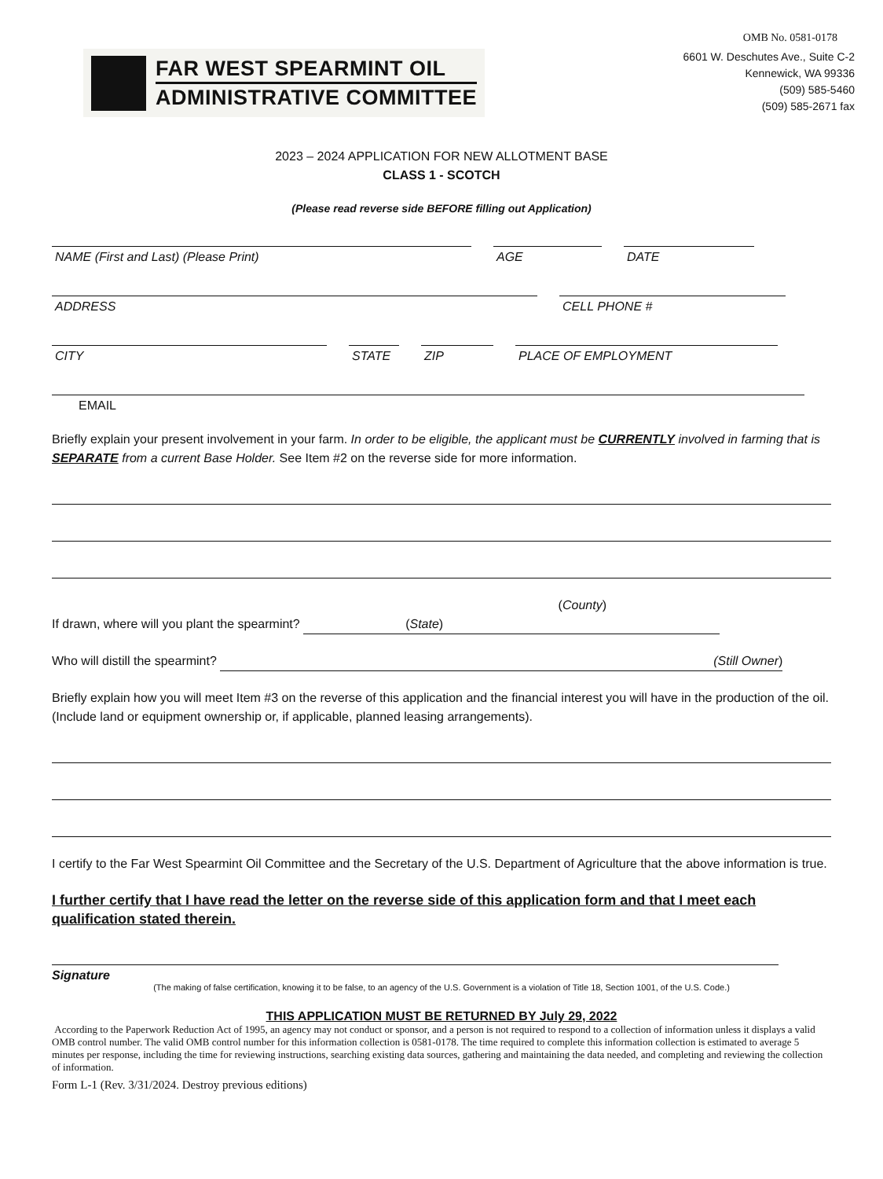OMB No. 0581-0178
FAR WEST SPEARMINT OIL
ADMINISTRATIVE COMMITTEE
6601 W. Deschutes Ave., Suite C-2
Kennewick, WA 99336
(509) 585-5460
(509) 585-2671 fax
2023 – 2024 APPLICATION FOR NEW ALLOTMENT BASE
CLASS 1 - SCOTCH
(Please read reverse side BEFORE filling out Application)
NAME (First and Last) (Please Print) AGE DATE
ADDRESS CELL PHONE #
CITY STATE ZIP PLACE OF EMPLOYMENT
EMAIL
Briefly explain your present involvement in your farm. In order to be eligible, the applicant must be CURRENTLY involved in farming that is SEPARATE from a current Base Holder. See Item #2 on the reverse side for more information.
If drawn, where will you plant the spearmint? (County) (State)
Who will distill the spearmint? (Still Owner)
Briefly explain how you will meet Item #3 on the reverse of this application and the financial interest you will have in the production of the oil. (Include land or equipment ownership or, if applicable, planned leasing arrangements).
I certify to the Far West Spearmint Oil Committee and the Secretary of the U.S. Department of Agriculture that the above information is true.
I further certify that I have read the letter on the reverse side of this application form and that I meet each qualification stated therein.
Signature
(The making of false certification, knowing it to be false, to an agency of the U.S. Government is a violation of Title 18, Section 1001, of the U.S. Code.)
THIS APPLICATION MUST BE RETURNED BY July 29, 2022
According to the Paperwork Reduction Act of 1995, an agency may not conduct or sponsor, and a person is not required to respond to a collection of information unless it displays a valid OMB control number. The valid OMB control number for this information collection is 0581-0178. The time required to complete this information collection is estimated to average 5 minutes per response, including the time for reviewing instructions, searching existing data sources, gathering and maintaining the data needed, and completing and reviewing the collection of information.
Form L-1 (Rev. 3/31/2024. Destroy previous editions)